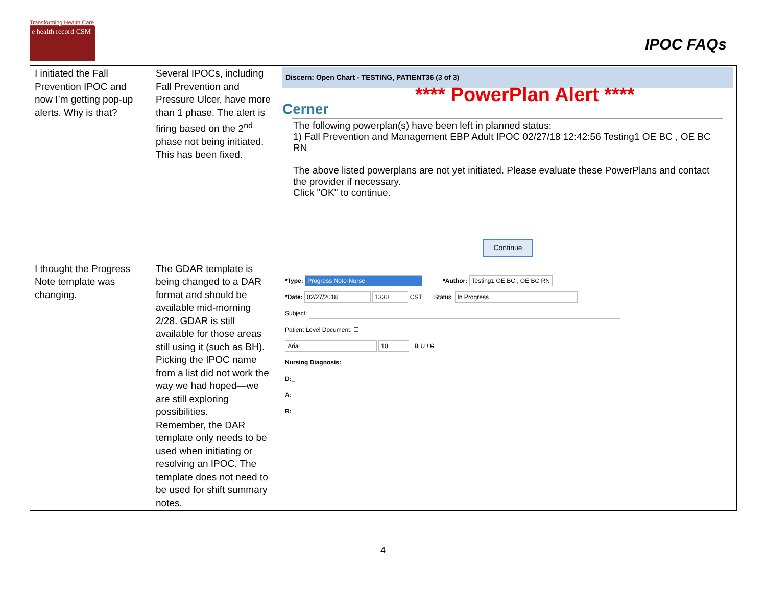Transforming Health Care
e health record CSM
IPOC FAQs
| I initiated the Fall Prevention IPOC and now I’m getting pop-up alerts. Why is that? | Several IPOCs, including Fall Prevention and Pressure Ulcer, have more than 1 phase. The alert is firing based on the 2<sup>nd</sup> phase not being initiated. This has been fixed. | Discern: Open Chart - TESTING, PATIENT36 (3 of 3) Cerner **** PowerPlan Alert **** The following powerplan(s) have been left in planned status: 1) Fall Prevention and Management EBP Adult IPOC 02/27/18 12:42:56 Testing1 OE BC , OE BC RN The above listed powerplans are not yet initiated. Please evaluate these PowerPlans and contact the provider if necessary. Click "OK" to continue. Continue |
| I thought the Progress Note template was changing. | The GDAR template is being changed to a DAR format and should be available mid-morning 2/28. GDAR is still available for those areas still using it (such as BH). Picking the IPOC name from a list did not work the way we had hoped—we are still exploring possibilities. Remember, the DAR template only needs to be used when initiating or resolving an IPOC. The template does not need to be used for shift summary notes. | *Type: Progress Note-Nurse *Author: Testing1 OE BC , OE BC RN *Date: 02/27/2018 1330 CST Status: In Progress Subject: Patient Level Document: ☐ Arial 10 B U I S Nursing Diagnosis:_ D:_ A:_ R:_ |
4